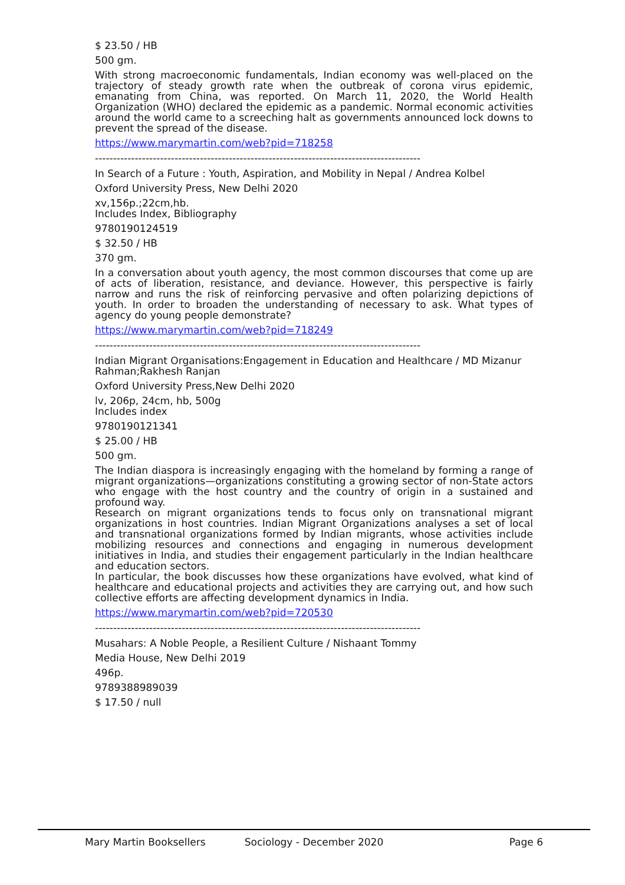$ 23.50 / HB
500 gm.
With strong macroeconomic fundamentals, Indian economy was well-placed on the trajectory of steady growth rate when the outbreak of corona virus epidemic, emanating from China, was reported. On March 11, 2020, the World Health Organization (WHO) declared the epidemic as a pandemic. Normal economic activities around the world came to a screeching halt as governments announced lock downs to prevent the spread of the disease.
https://www.marymartin.com/web?pid=718258
------------------------------------------------------------------------------------------
In Search of a Future : Youth, Aspiration, and Mobility in Nepal / Andrea Kolbel
Oxford University Press, New Delhi 2020
xv,156p.;22cm,hb.
Includes Index, Bibliography
9780190124519
$ 32.50 / HB
370 gm.
In a conversation about youth agency, the most common discourses that come up are of acts of liberation, resistance, and deviance. However, this perspective is fairly narrow and runs the risk of reinforcing pervasive and often polarizing depictions of youth. In order to broaden the understanding of necessary to ask. What types of agency do young people demonstrate?
https://www.marymartin.com/web?pid=718249
------------------------------------------------------------------------------------------
Indian Migrant Organisations:Engagement in Education and Healthcare / MD Mizanur Rahman;Rakhesh Ranjan
Oxford University Press,New Delhi 2020
lv, 206p, 24cm, hb, 500g
Includes index
9780190121341
$ 25.00 / HB
500 gm.
The Indian diaspora is increasingly engaging with the homeland by forming a range of migrant organizations—organizations constituting a growing sector of non-State actors who engage with the host country and the country of origin in a sustained and profound way.
Research on migrant organizations tends to focus only on transnational migrant organizations in host countries. Indian Migrant Organizations analyses a set of local and transnational organizations formed by Indian migrants, whose activities include mobilizing resources and connections and engaging in numerous development initiatives in India, and studies their engagement particularly in the Indian healthcare and education sectors.
In particular, the book discusses how these organizations have evolved, what kind of healthcare and educational projects and activities they are carrying out, and how such collective efforts are affecting development dynamics in India.
https://www.marymartin.com/web?pid=720530
------------------------------------------------------------------------------------------
Musahars: A Noble People, a Resilient Culture / Nishaant Tommy
Media House, New Delhi 2019
496p.
9789388989039
$ 17.50 / null
Mary Martin Booksellers Sociology - December 2020 Page 6